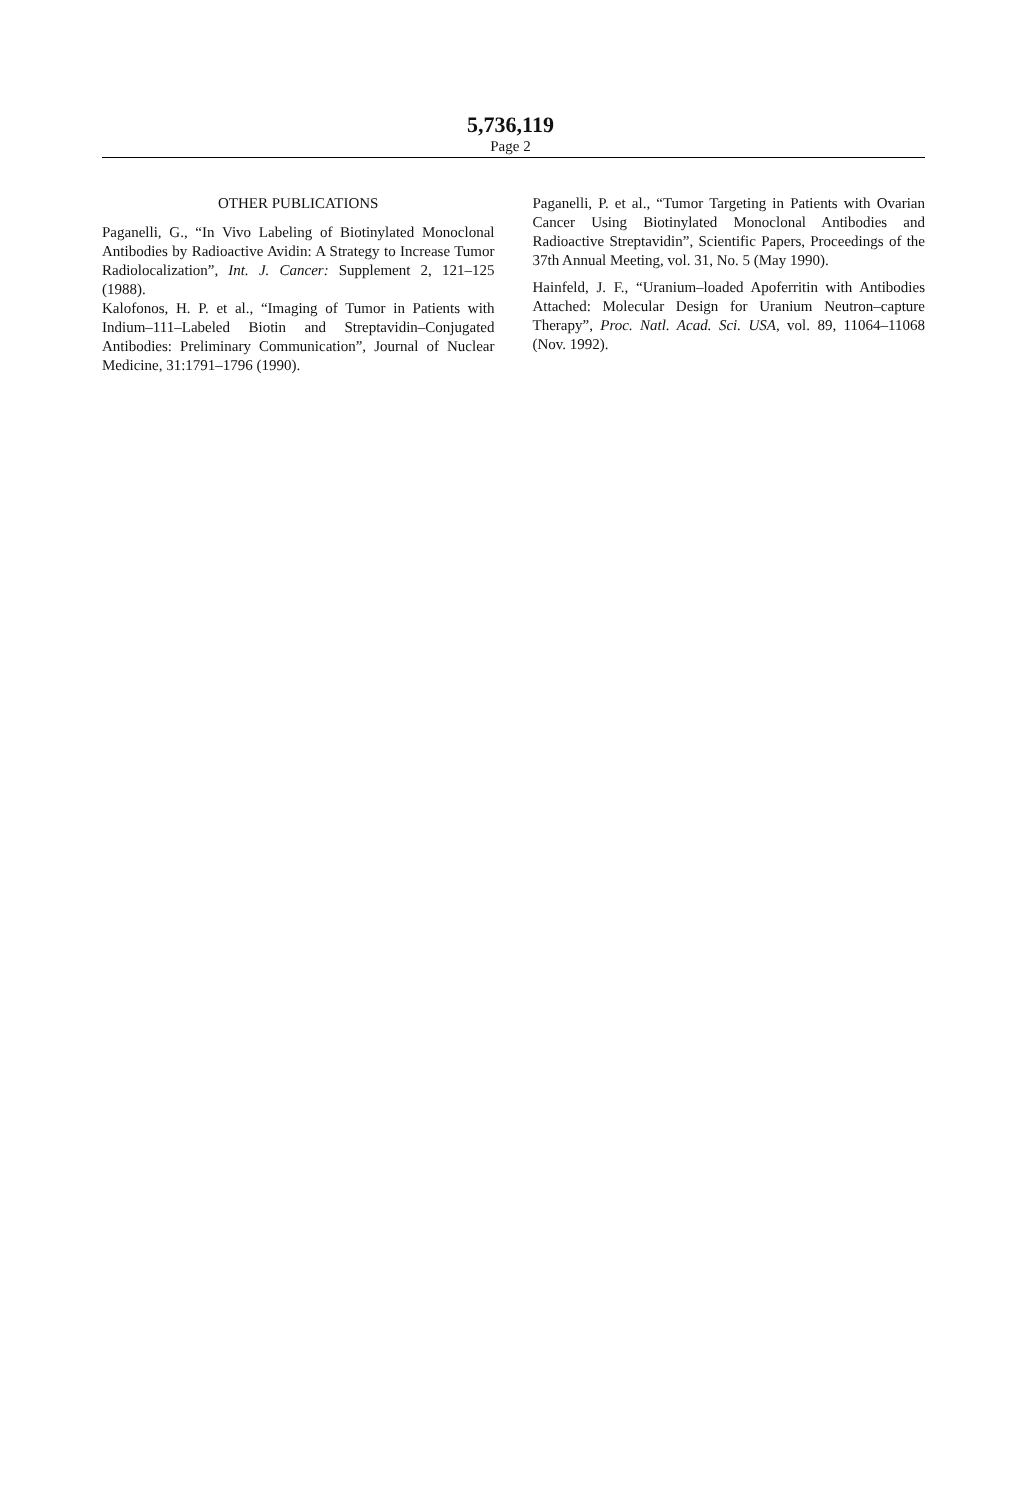5,736,119
Page 2
OTHER PUBLICATIONS
Paganelli, G., “In Vivo Labeling of Biotinylated Monoclonal Antibodies by Radioactive Avidin: A Strategy to Increase Tumor Radiolocalization”, Int. J. Cancer: Supplement 2, 121–125 (1988).
Kalofonos, H. P. et al., “Imaging of Tumor in Patients with Indium–111–Labeled Biotin and Streptavidin–Conjugated Antibodies: Preliminary Communication”, Journal of Nuclear Medicine, 31:1791–1796 (1990).
Paganelli, P. et al., “Tumor Targeting in Patients with Ovarian Cancer Using Biotinylated Monoclonal Antibodies and Radioactive Streptavidin”, Scientific Papers, Proceedings of the 37th Annual Meeting, vol. 31, No. 5 (May 1990).
Hainfeld, J. F., “Uranium–loaded Apoferritin with Antibodies Attached: Molecular Design for Uranium Neutron–capture Therapy”, Proc. Natl. Acad. Sci. USA, vol. 89, 11064–11068 (Nov. 1992).